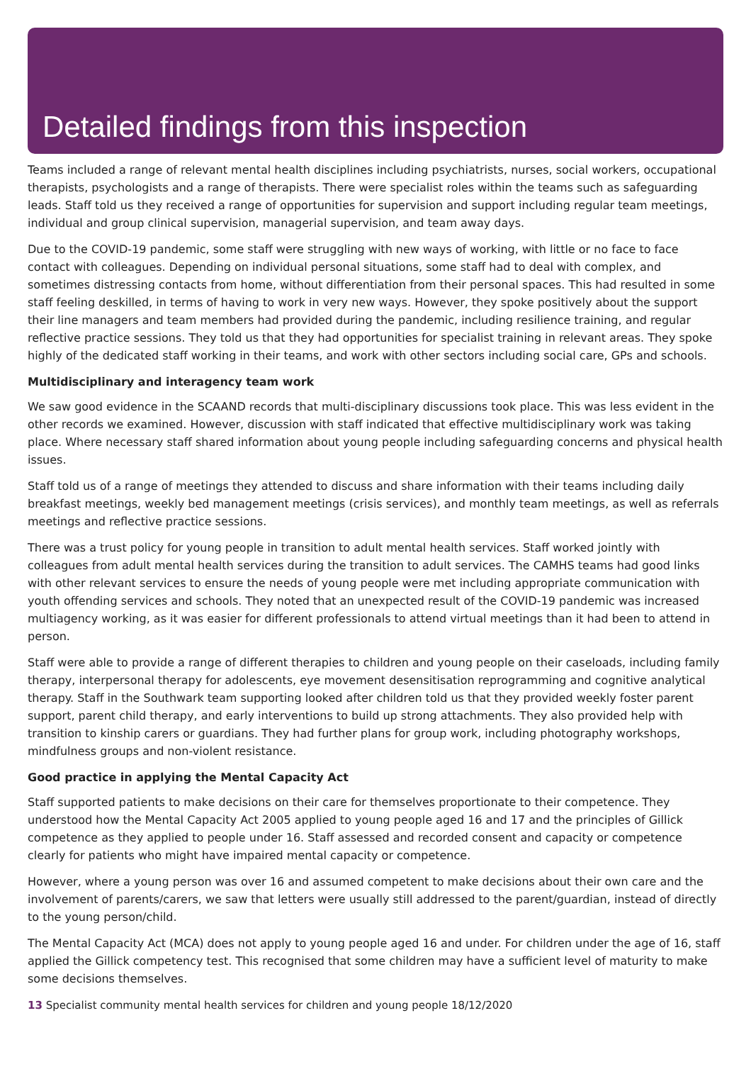Detailed findings from this inspection
Teams included a range of relevant mental health disciplines including psychiatrists, nurses, social workers, occupational therapists, psychologists and a range of therapists. There were specialist roles within the teams such as safeguarding leads. Staff told us they received a range of opportunities for supervision and support including regular team meetings, individual and group clinical supervision, managerial supervision, and team away days.
Due to the COVID-19 pandemic, some staff were struggling with new ways of working, with little or no face to face contact with colleagues. Depending on individual personal situations, some staff had to deal with complex, and sometimes distressing contacts from home, without differentiation from their personal spaces. This had resulted in some staff feeling deskilled, in terms of having to work in very new ways. However, they spoke positively about the support their line managers and team members had provided during the pandemic, including resilience training, and regular reflective practice sessions. They told us that they had opportunities for specialist training in relevant areas. They spoke highly of the dedicated staff working in their teams, and work with other sectors including social care, GPs and schools.
Multidisciplinary and interagency team work
We saw good evidence in the SCAAND records that multi-disciplinary discussions took place. This was less evident in the other records we examined. However, discussion with staff indicated that effective multidisciplinary work was taking place. Where necessary staff shared information about young people including safeguarding concerns and physical health issues.
Staff told us of a range of meetings they attended to discuss and share information with their teams including daily breakfast meetings, weekly bed management meetings (crisis services), and monthly team meetings, as well as referrals meetings and reflective practice sessions.
There was a trust policy for young people in transition to adult mental health services. Staff worked jointly with colleagues from adult mental health services during the transition to adult services. The CAMHS teams had good links with other relevant services to ensure the needs of young people were met including appropriate communication with youth offending services and schools. They noted that an unexpected result of the COVID-19 pandemic was increased multiagency working, as it was easier for different professionals to attend virtual meetings than it had been to attend in person.
Staff were able to provide a range of different therapies to children and young people on their caseloads, including family therapy, interpersonal therapy for adolescents, eye movement desensitisation reprogramming and cognitive analytical therapy. Staff in the Southwark team supporting looked after children told us that they provided weekly foster parent support, parent child therapy, and early interventions to build up strong attachments. They also provided help with transition to kinship carers or guardians. They had further plans for group work, including photography workshops, mindfulness groups and non-violent resistance.
Good practice in applying the Mental Capacity Act
Staff supported patients to make decisions on their care for themselves proportionate to their competence. They understood how the Mental Capacity Act 2005 applied to young people aged 16 and 17 and the principles of Gillick competence as they applied to people under 16. Staff assessed and recorded consent and capacity or competence clearly for patients who might have impaired mental capacity or competence.
However, where a young person was over 16 and assumed competent to make decisions about their own care and the involvement of parents/carers, we saw that letters were usually still addressed to the parent/guardian, instead of directly to the young person/child.
The Mental Capacity Act (MCA) does not apply to young people aged 16 and under. For children under the age of 16, staff applied the Gillick competency test. This recognised that some children may have a sufficient level of maturity to make some decisions themselves.
13 Specialist community mental health services for children and young people 18/12/2020